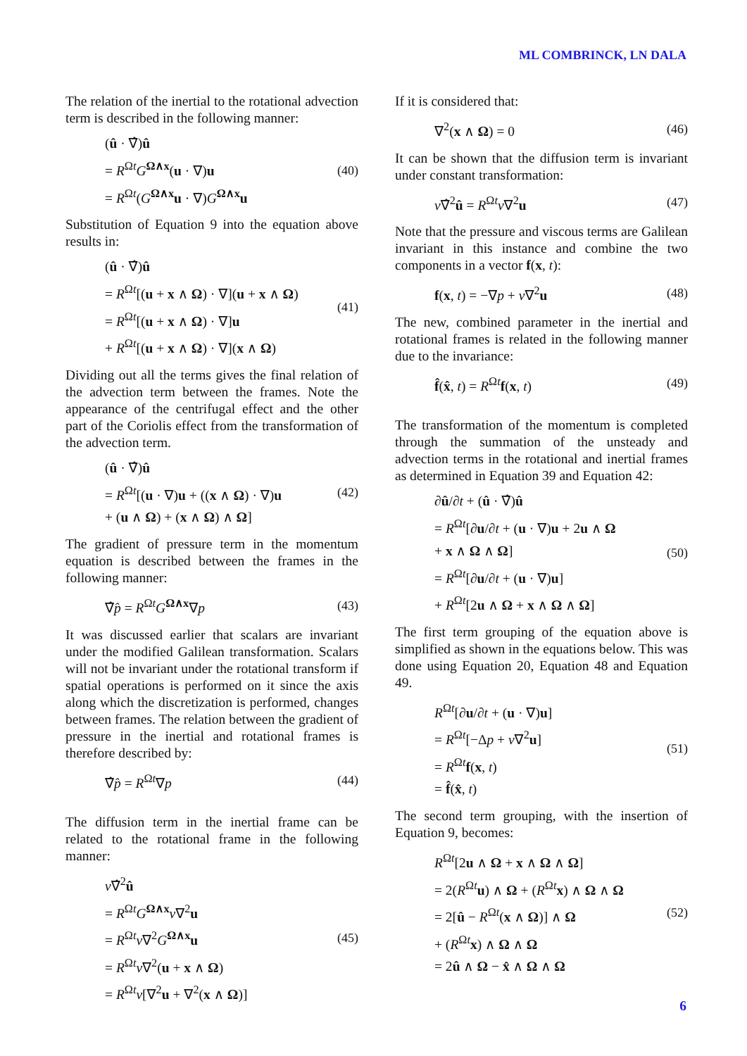ML COMBRINCK, LN DALA
The relation of the inertial to the rotational advection term is described in the following manner:
(û · ∇̂)û
= R<sup>Ωt</sup>G<sup>Ω∧x</sup>(u · ∇)u
= R<sup>Ωt</sup>(G<sup>Ω∧x</sup>u · ∇)G<sup>Ω∧x</sup>u
(40)
Substitution of Equation 9 into the equation above results in:
(û · ∇̂)û
= R<sup>Ωt</sup>[(u + x ∧ Ω) · ∇](u + x ∧ Ω)
= R<sup>Ωt</sup>[(u + x ∧ Ω) · ∇]u
+ R<sup>Ωt</sup>[(u + x ∧ Ω) · ∇](x ∧ Ω)
(41)
Dividing out all the terms gives the final relation of the advection term between the frames. Note the appearance of the centrifugal effect and the other part of the Coriolis effect from the transformation of the advection term.
(û · ∇̂)û
= R<sup>Ωt</sup>[(u · ∇)u + ((x ∧ Ω) · ∇)u
+ (u ∧ Ω) + (x ∧ Ω) ∧ Ω]
(42)
The gradient of pressure term in the momentum equation is described between the frames in the following manner:
∇̂p̂ = R<sup>Ωt</sup>G<sup>Ω∧x</sup>∇p
(43)
It was discussed earlier that scalars are invariant under the modified Galilean transformation. Scalars will not be invariant under the rotational transform if spatial operations is performed on it since the axis along which the discretization is performed, changes between frames. The relation between the gradient of pressure in the inertial and rotational frames is therefore described by:
∇̂p̂ = R<sup>Ωt</sup>∇p
(44)
The diffusion term in the inertial frame can be related to the rotational frame in the following manner:
ν∇̂<sup>2</sup>û
= R<sup>Ωt</sup>G<sup>Ω∧x</sup>ν∇<sup>2</sup>u
= R<sup>Ωt</sup>ν∇<sup>2</sup>G<sup>Ω∧x</sup>u
= R<sup>Ωt</sup>ν∇<sup>2</sup>(u + x ∧ Ω)
= R<sup>Ωt</sup>ν[∇<sup>2</sup>u + ∇<sup>2</sup>(x ∧ Ω)]
(45)
If it is considered that:
∇<sup>2</sup>(x ∧ Ω) = 0
(46)
It can be shown that the diffusion term is invariant under constant transformation:
ν∇̂<sup>2</sup>û = R<sup>Ωt</sup>ν∇<sup>2</sup>u
(47)
Note that the pressure and viscous terms are Galilean invariant in this instance and combine the two components in a vector f(x, t):
f(x, t) = −∇p + ν∇<sup>2</sup>u
(48)
The new, combined parameter in the inertial and rotational frames is related in the following manner due to the invariance:
f̂(x̂, t) = R<sup>Ωt</sup>f(x, t)
(49)
The transformation of the momentum is completed through the summation of the unsteady and advection terms in the rotational and inertial frames as determined in Equation 39 and Equation 42:
∂û/∂t + (û · ∇̂)û
= R<sup>Ωt</sup>[∂u/∂t + (u · ∇)u + 2u ∧ Ω
+ x ∧ Ω ∧ Ω]
= R<sup>Ωt</sup>[∂u/∂t + (u · ∇)u]
+ R<sup>Ωt</sup>[2u ∧ Ω + x ∧ Ω ∧ Ω]
(50)
The first term grouping of the equation above is simplified as shown in the equations below. This was done using Equation 20, Equation 48 and Equation 49.
R<sup>Ωt</sup>[∂u/∂t + (u · ∇)u]
= R<sup>Ωt</sup>[−Δp + ν∇<sup>2</sup>u]
= R<sup>Ωt</sup>f(x, t)
= f̂(x̂, t)
(51)
The second term grouping, with the insertion of Equation 9, becomes:
R<sup>Ωt</sup>[2u ∧ Ω + x ∧ Ω ∧ Ω]
= 2(R<sup>Ωt</sup>u) ∧ Ω + (R<sup>Ωt</sup>x) ∧ Ω ∧ Ω
= 2[û − R<sup>Ωt</sup>(x ∧ Ω)] ∧ Ω
+ (R<sup>Ωt</sup>x) ∧ Ω ∧ Ω
= 2û ∧ Ω − x̂ ∧ Ω ∧ Ω
(52)
6